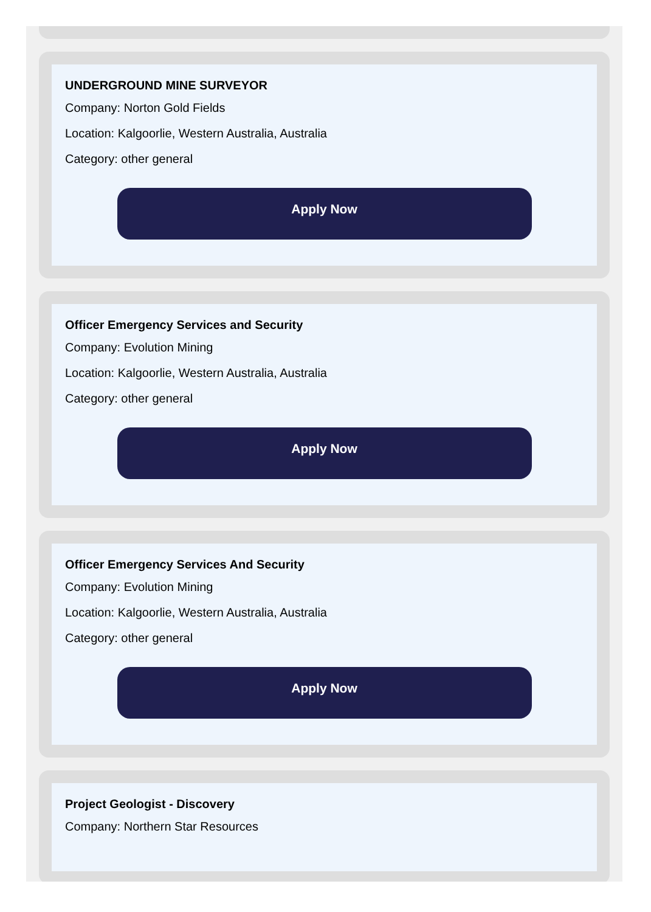UNDERGROUND MINE SURVEYOR
Company: Norton Gold Fields
Location: Kalgoorlie, Western Australia, Australia
Category: other general
Apply Now
Officer Emergency Services and Security
Company: Evolution Mining
Location: Kalgoorlie, Western Australia, Australia
Category: other general
Apply Now
Officer Emergency Services And Security
Company: Evolution Mining
Location: Kalgoorlie, Western Australia, Australia
Category: other general
Apply Now
Project Geologist - Discovery
Company: Northern Star Resources